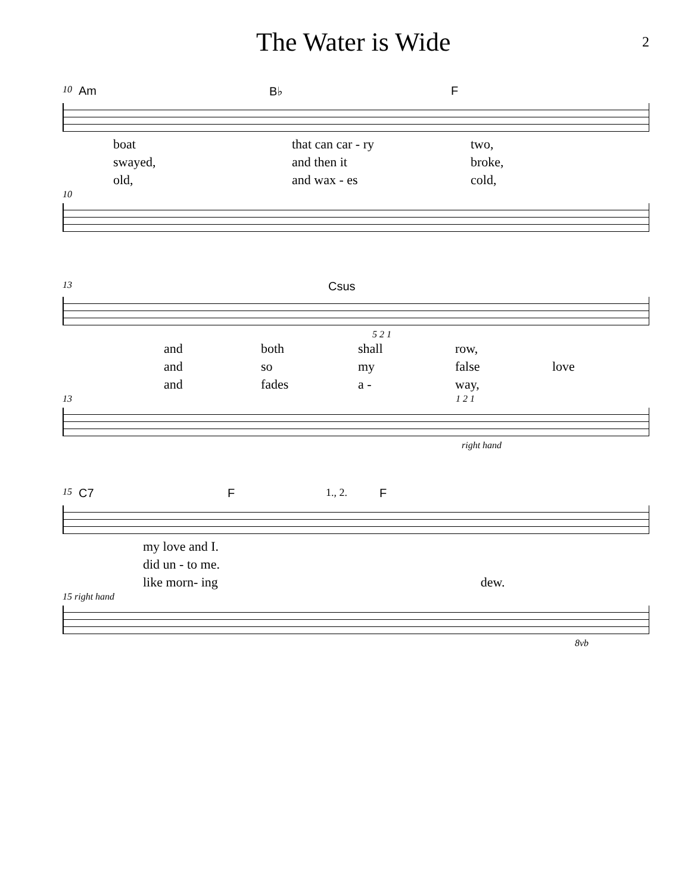The Water is Wide 2
10 Am B♭ F
boat that can car - ry two,
swayed, and then it broke,
old, and wax - es cold,
10
13 Csus
5 2 1
and both shall row,
and so my false love
and fades a - way,
13 1 2 1
right hand
15 C7 F 1., 2. F
my love and I.
did un - to me.
like morn- ing dew.
15 right hand
8vb